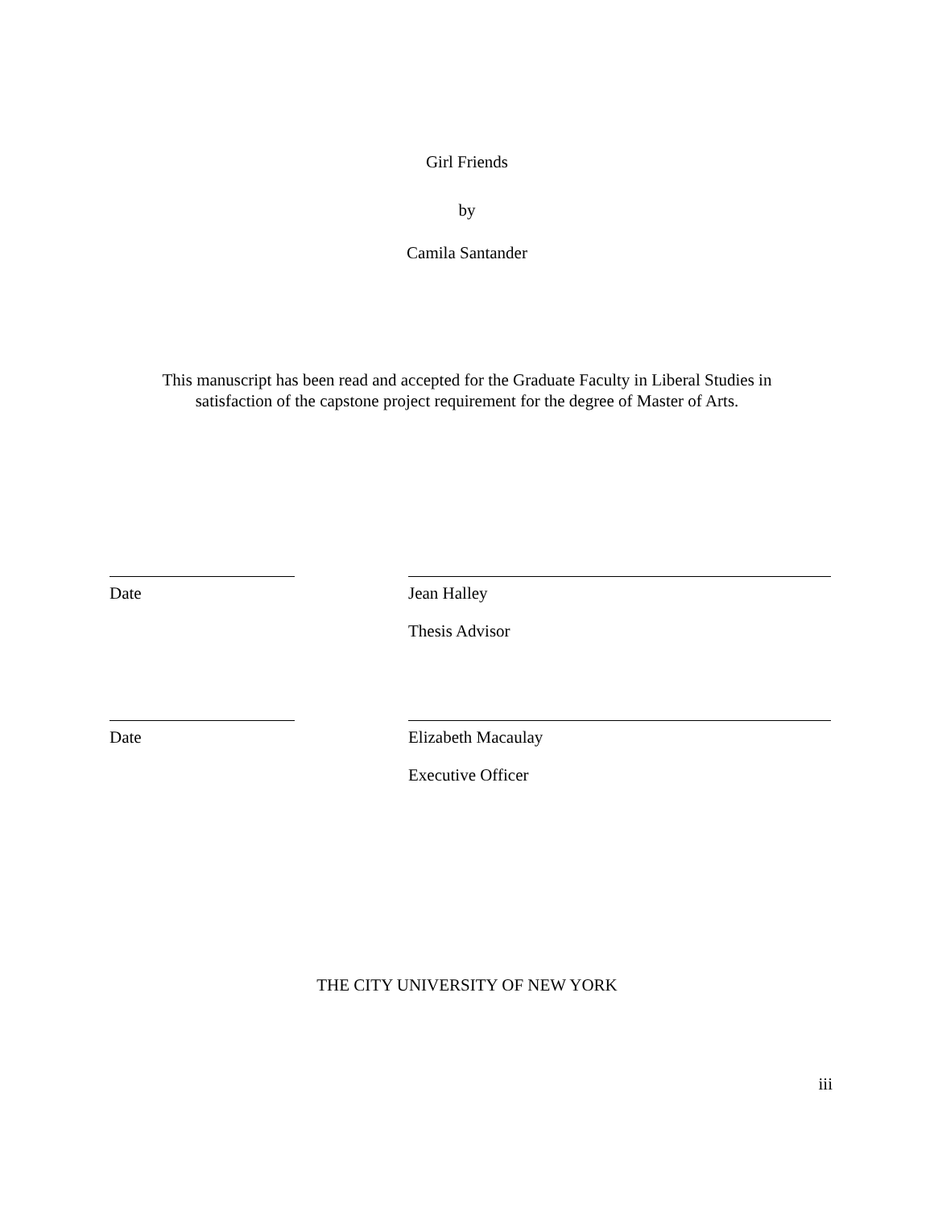Girl Friends
by
Camila Santander
This manuscript has been read and accepted for the Graduate Faculty in Liberal Studies in satisfaction of the capstone project requirement for the degree of Master of Arts.
Date Jean Halley
Thesis Advisor
Date Elizabeth Macaulay
Executive Officer
THE CITY UNIVERSITY OF NEW YORK
iii